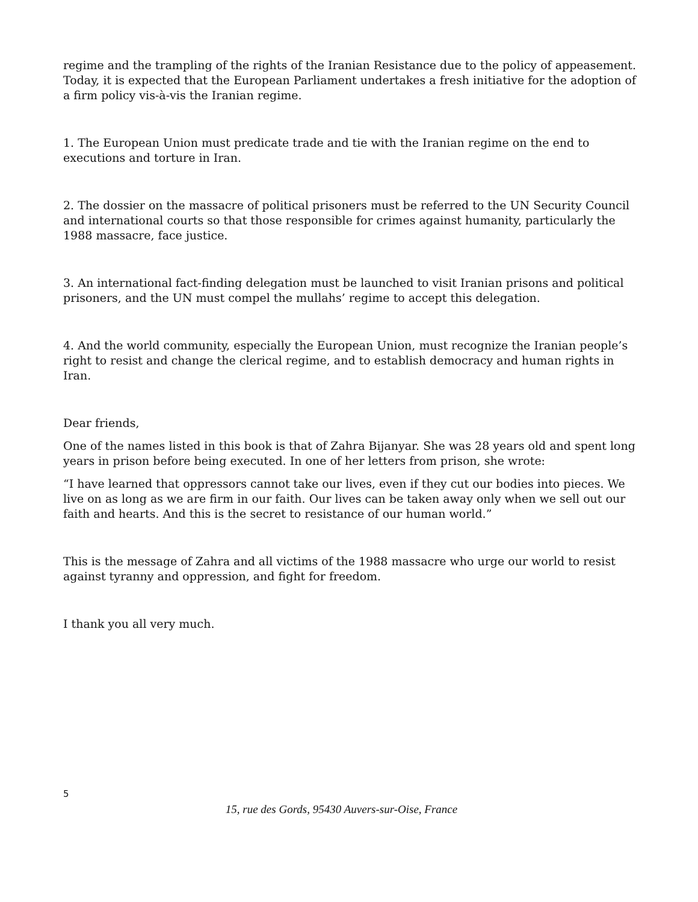regime and the trampling of the rights of the Iranian Resistance due to the policy of appeasement. Today, it is expected that the European Parliament undertakes a fresh initiative for the adoption of a firm policy vis-à-vis the Iranian regime.
1. The European Union must predicate trade and tie with the Iranian regime on the end to executions and torture in Iran.
2. The dossier on the massacre of political prisoners must be referred to the UN Security Council and international courts so that those responsible for crimes against humanity, particularly the 1988 massacre, face justice.
3. An international fact-finding delegation must be launched to visit Iranian prisons and political prisoners, and the UN must compel the mullahs’ regime to accept this delegation.
4. And the world community, especially the European Union, must recognize the Iranian people’s right to resist and change the clerical regime, and to establish democracy and human rights in Iran.
Dear friends,
One of the names listed in this book is that of Zahra Bijanyar. She was 28 years old and spent long years in prison before being executed. In one of her letters from prison, she wrote:
“I have learned that oppressors cannot take our lives, even if they cut our bodies into pieces. We live on as long as we are firm in our faith. Our lives can be taken away only when we sell out our faith and hearts. And this is the secret to resistance of our human world.”
This is the message of Zahra and all victims of the 1988 massacre who urge our world to resist against tyranny and oppression, and fight for freedom.
I thank you all very much.
5
15, rue des Gords, 95430 Auvers-sur-Oise, France